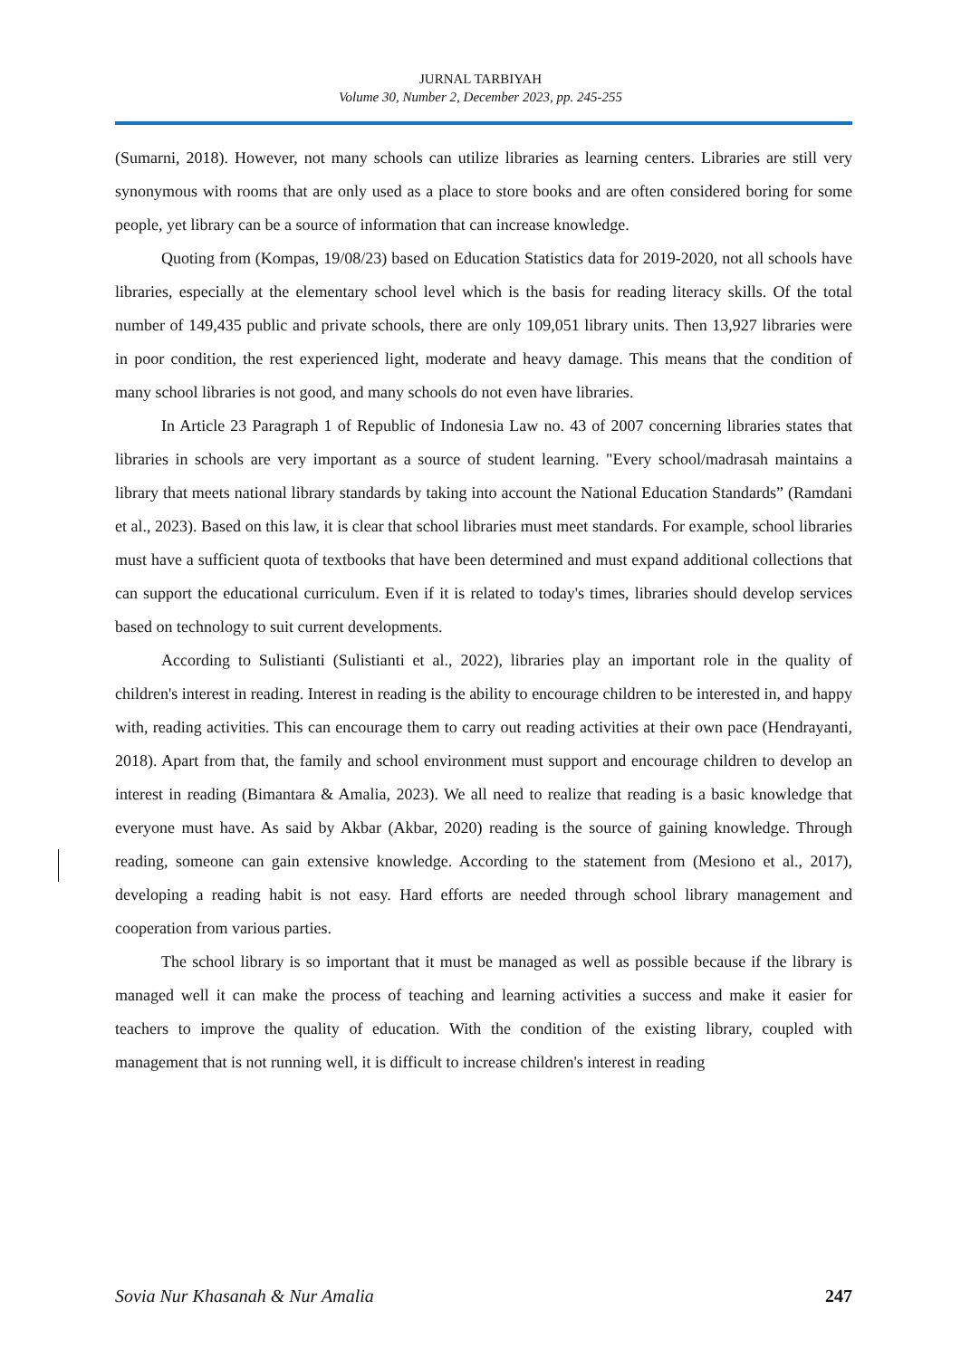JURNAL TARBIYAH
Volume 30, Number 2, December 2023, pp. 245-255
(Sumarni, 2018). However, not many schools can utilize libraries as learning centers. Libraries are still very synonymous with rooms that are only used as a place to store books and are often considered boring for some people, yet library can be a source of information that can increase knowledge.
Quoting from (Kompas, 19/08/23) based on Education Statistics data for 2019-2020, not all schools have libraries, especially at the elementary school level which is the basis for reading literacy skills. Of the total number of 149,435 public and private schools, there are only 109,051 library units. Then 13,927 libraries were in poor condition, the rest experienced light, moderate and heavy damage. This means that the condition of many school libraries is not good, and many schools do not even have libraries.
In Article 23 Paragraph 1 of Republic of Indonesia Law no. 43 of 2007 concerning libraries states that libraries in schools are very important as a source of student learning. "Every school/madrasah maintains a library that meets national library standards by taking into account the National Education Standards” (Ramdani et al., 2023). Based on this law, it is clear that school libraries must meet standards. For example, school libraries must have a sufficient quota of textbooks that have been determined and must expand additional collections that can support the educational curriculum. Even if it is related to today's times, libraries should develop services based on technology to suit current developments.
According to Sulistianti (Sulistianti et al., 2022), libraries play an important role in the quality of children's interest in reading. Interest in reading is the ability to encourage children to be interested in, and happy with, reading activities. This can encourage them to carry out reading activities at their own pace (Hendrayanti, 2018). Apart from that, the family and school environment must support and encourage children to develop an interest in reading (Bimantara & Amalia, 2023). We all need to realize that reading is a basic knowledge that everyone must have. As said by Akbar (Akbar, 2020) reading is the source of gaining knowledge. Through reading, someone can gain extensive knowledge. According to the statement from (Mesiono et al., 2017), developing a reading habit is not easy. Hard efforts are needed through school library management and cooperation from various parties.
The school library is so important that it must be managed as well as possible because if the library is managed well it can make the process of teaching and learning activities a success and make it easier for teachers to improve the quality of education. With the condition of the existing library, coupled with management that is not running well, it is difficult to increase children's interest in reading
Sovia Nur Khasanah & Nur Amalia 247